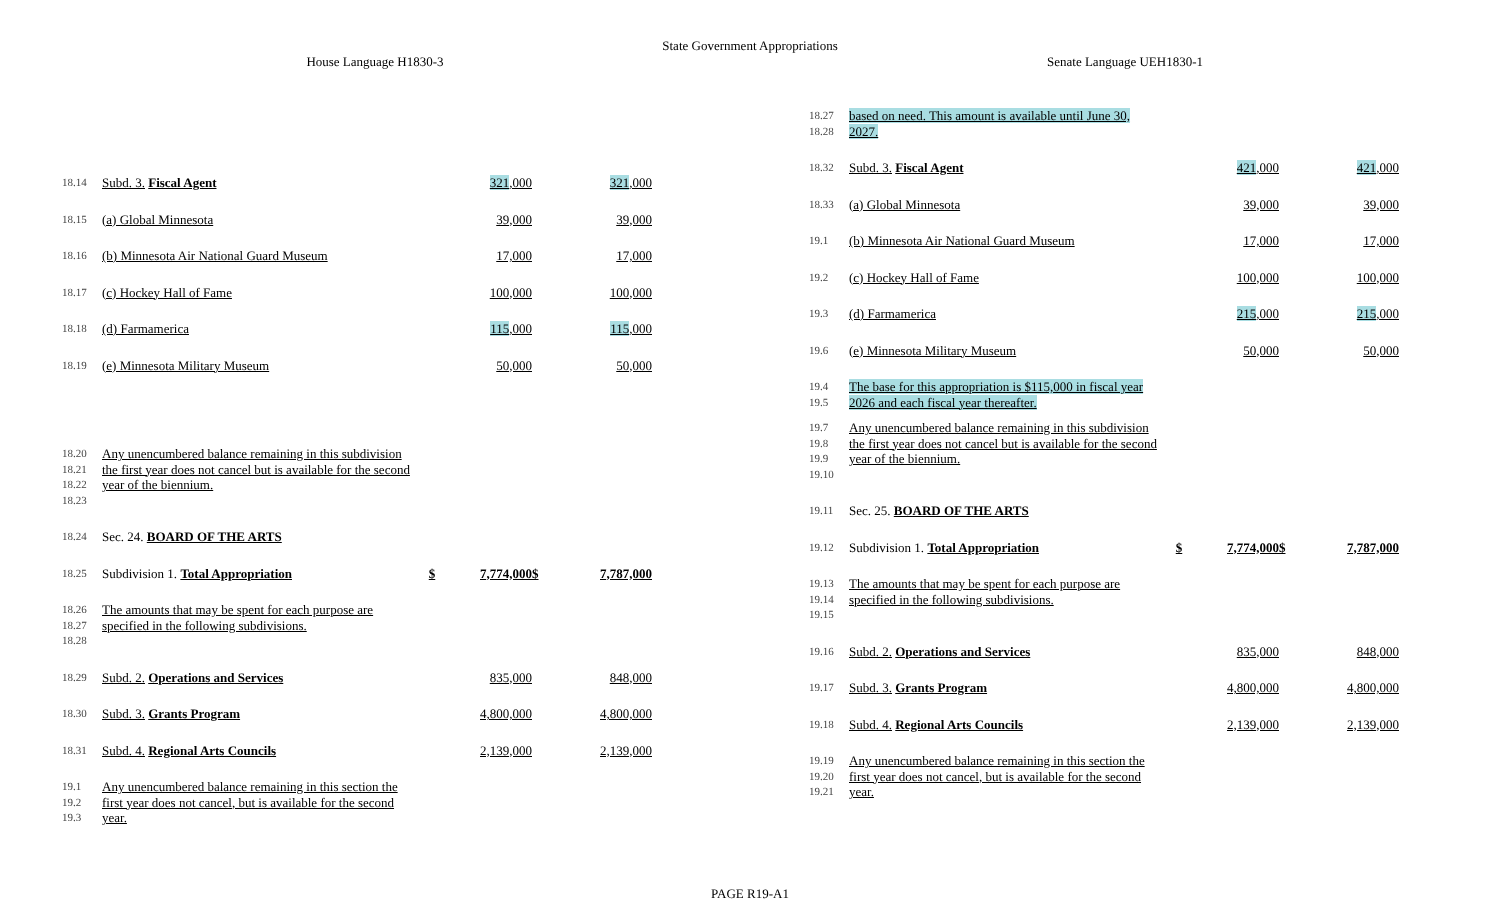State Government Appropriations
House Language H1830-3 Senate Language UEH1830-1
| 18.14 | Subd. 3. Fiscal Agent | | 321 ,000 | | 321 ,000 |
| 18.15 | (a) Global Minnesota | | 39,000 | | 39,000 |
| 18.16 | (b) Minnesota Air National Guard Museum | | 17,000 | | 17,000 |
| 18.17 | (c) Hockey Hall of Fame | | 100,000 | | 100,000 |
| 18.18 | (d) Farmamerica | | 115 ,000 | | 115 ,000 |
| 18.19 | (e) Minnesota Military Museum | | 50,000 | | 50,000 |
| 18.20 18.21 18.22 18.23 | Any unencumbered balance remaining in this subdivision the first year does not cancel but is available for the second year of the biennium. | | | | |
| 18.24 | Sec. 24. BOARD OF THE ARTS | | | | |
| 18.25 | Subdivision 1. Total Appropriation | $ | 7,774,000 | $ | 7,787,000 |
| 18.26 18.27 18.28 | The amounts that may be spent for each purpose are specified in the following subdivisions. | | | | |
| 18.29 | Subd. 2. Operations and Services | | 835,000 | | 848,000 |
| 18.30 | Subd. 3. Grants Program | | 4,800,000 | | 4,800,000 |
| 18.31 | Subd. 4. Regional Arts Councils | | 2,139,000 | | 2,139,000 |
| 19.1 19.2 19.3 | Any unencumbered balance remaining in this section the first year does not cancel, but is available for the second year. | | | | |
| 18.27 18.28 | based on need. This amount is available until June 30, 2027. | | | | |
| 18.32 | Subd. 3. Fiscal Agent | | 421 ,000 | | 421 ,000 |
| 18.33 | (a) Global Minnesota | | 39,000 | | 39,000 |
| 19.1 | (b) Minnesota Air National Guard Museum | | 17,000 | | 17,000 |
| 19.2 | (c) Hockey Hall of Fame | | 100,000 | | 100,000 |
| 19.3 | (d) Farmamerica | | 215 ,000 | | 215 ,000 |
| 19.6 | (e) Minnesota Military Museum | | 50,000 | | 50,000 |
| 19.4 19.5 | The base for this appropriation is $115,000 in fiscal year 2026 and each fiscal year thereafter. | | | | |
| 19.7 19.8 19.9 19.10 | Any unencumbered balance remaining in this subdivision the first year does not cancel but is available for the second year of the biennium. | | | | |
| 19.11 | Sec. 25. BOARD OF THE ARTS | | | | |
| 19.12 | Subdivision 1. Total Appropriation | $ | 7,774,000 | $ | 7,787,000 |
| 19.13 19.14 19.15 | The amounts that may be spent for each purpose are specified in the following subdivisions. | | | | |
| 19.16 | Subd. 2. Operations and Services | | 835,000 | | 848,000 |
| 19.17 | Subd. 3. Grants Program | | 4,800,000 | | 4,800,000 |
| 19.18 | Subd. 4. Regional Arts Councils | | 2,139,000 | | 2,139,000 |
| 19.19 19.20 19.21 | Any unencumbered balance remaining in this section the first year does not cancel, but is available for the second year. | | | | |
PAGE R19-A1